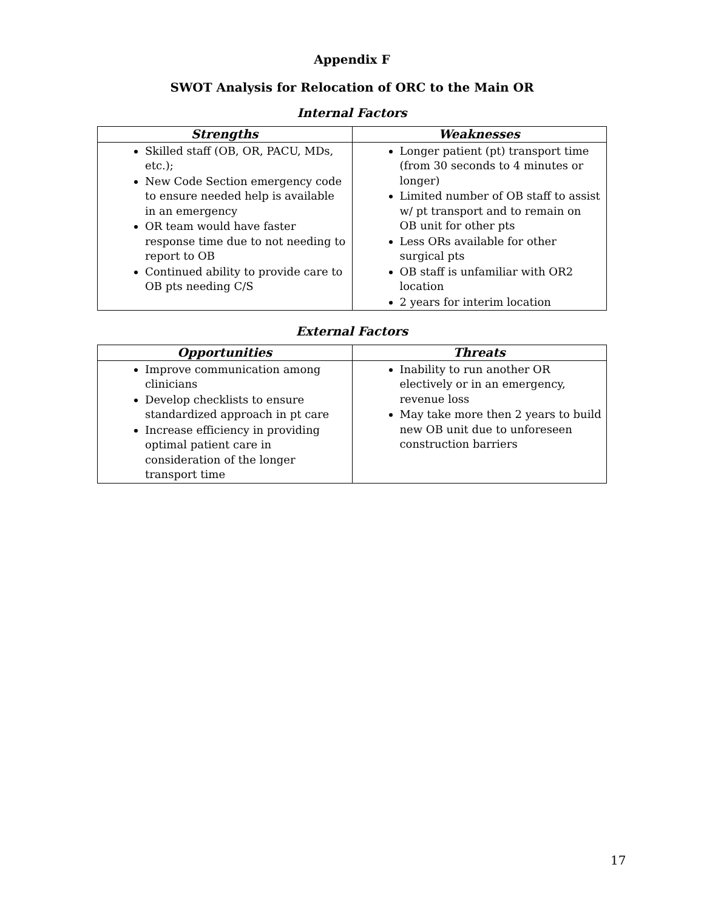Appendix F
SWOT Analysis for Relocation of ORC to the Main OR
Internal Factors
| Strengths | Weaknesses |
| --- | --- |
| Skilled staff (OB, OR, PACU, MDs, etc.); New Code Section emergency code to ensure needed help is available in an emergency OR team would have faster response time due to not needing to report to OB Continued ability to provide care to OB pts needing C/S | Longer patient (pt) transport time (from 30 seconds to 4 minutes or longer) Limited number of OB staff to assist w/ pt transport and to remain on OB unit for other pts Less ORs available for other surgical pts OB staff is unfamiliar with OR2 location 2 years for interim location |
External Factors
| Opportunities | Threats |
| --- | --- |
| Improve communication among clinicians Develop checklists to ensure standardized approach in pt care Increase efficiency in providing optimal patient care in consideration of the longer transport time | Inability to run another OR electively or in an emergency, revenue loss May take more then 2 years to build new OB unit due to unforeseen construction barriers |
17